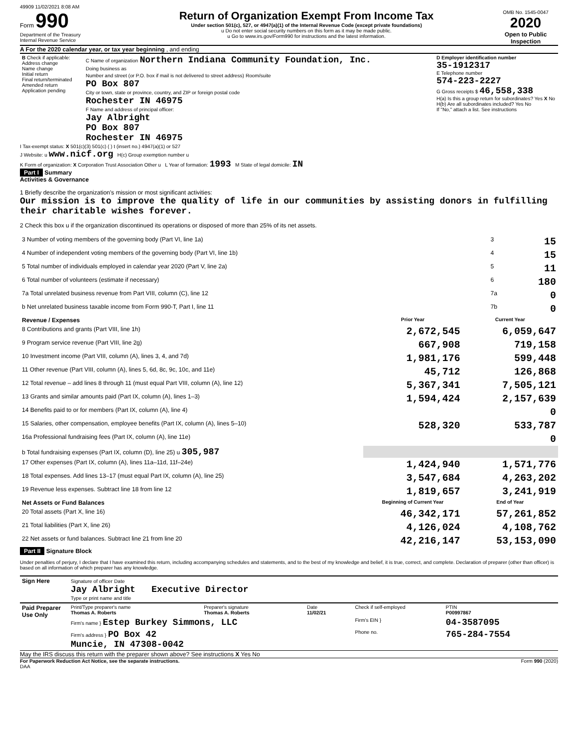49909 11/02/2021 8:08 AM
Form 990
Department of the Treasury
Internal Revenue Service
Return of Organization Exempt From Income Tax
Under section 501(c), 527, or 4947(a)(1) of the Internal Revenue Code (except private foundations)
u Do not enter social security numbers on this form as it may be made public.
u Go to www.irs.gov/Form990 for instructions and the latest information.
OMB No. 1545-0047
2020
Open to Public Inspection
A For the 2020 calendar year, or tax year beginning , and ending
| B Check if applicable: Address change Name change Initial return Final return/terminated Amended return Application pending | C Name of organization Northern Indiana Community Foundation, Inc. Doing business as Number and street (or P.O. box if mail is not delivered to street address) Room/suite PO Box 807 City or town, state or province, country, and ZIP or foreign postal code Rochester IN 46975 F Name and address of principal officer: Jay Albright PO Box 807 Rochester IN 46975 | D Employer identification number 35-1912317 E Telephone number 574-223-2227 G Gross receipts $ 46,558,338 H(a) Is this a group return for subordinates? Yes X No H(b) Are all subordinates included? Yes No If "No," attach a list. See instructions |
I Tax-exempt status: X 501(c)(3) 501(c) ( ) t (insert no.) 4947(a)(1) or 527
J Website: u www.nicf.org H(c) Group exemption number u
K Form of organization: X Corporation Trust Association Other u L Year of formation: 1993 M State of legal domicile: IN
Part I Summary
Activities & Governance
1 Briefly describe the organization's mission or most significant activities:
Our mission is to improve the quality of life in our communities by assisting donors in fulfilling their charitable wishes forever.
2 Check this box u if the organization discontinued its operations or disposed of more than 25% of its net assets.
| 3 Number of voting members of the governing body (Part VI, line 1a) | 3 | 15 |
| 4 Number of independent voting members of the governing body (Part VI, line 1b) | 4 | 15 |
| 5 Total number of individuals employed in calendar year 2020 (Part V, line 2a) | 5 | 11 |
| 6 Total number of volunteers (estimate if necessary) | 6 | 180 |
| 7a Total unrelated business revenue from Part VIII, column (C), line 12 | 7a | 0 |
| b Net unrelated business taxable income from Form 990-T, Part I, line 11 | 7b | 0 |
| Revenue / Expenses | Prior Year | Current Year |
| --- | --- | --- |
| 8 Contributions and grants (Part VIII, line 1h) | 2,672,545 | 6,059,647 |
| 9 Program service revenue (Part VIII, line 2g) | 667,908 | 719,158 |
| 10 Investment income (Part VIII, column (A), lines 3, 4, and 7d) | 1,981,176 | 599,448 |
| 11 Other revenue (Part VIII, column (A), lines 5, 6d, 8c, 9c, 10c, and 11e) | 45,712 | 126,868 |
| 12 Total revenue – add lines 8 through 11 (must equal Part VIII, column (A), line 12) | 5,367,341 | 7,505,121 |
| 13 Grants and similar amounts paid (Part IX, column (A), lines 1–3) | 1,594,424 | 2,157,639 |
| 14 Benefits paid to or for members (Part IX, column (A), line 4) | | 0 |
| 15 Salaries, other compensation, employee benefits (Part IX, column (A), lines 5–10) | 528,320 | 533,787 |
| 16a Professional fundraising fees (Part IX, column (A), line 11e) | | 0 |
| b Total fundraising expenses (Part IX, column (D), line 25) u 305,987 | | |
| 17 Other expenses (Part IX, column (A), lines 11a–11d, 11f–24e) | 1,424,940 | 1,571,776 |
| 18 Total expenses. Add lines 13–17 (must equal Part IX, column (A), line 25) | 3,547,684 | 4,263,202 |
| 19 Revenue less expenses. Subtract line 18 from line 12 | 1,819,657 | 3,241,919 |
| Net Assets or Fund Balances | Beginning of Current Year | End of Year |
| 20 Total assets (Part X, line 16) | 46,342,171 | 57,261,852 |
| 21 Total liabilities (Part X, line 26) | 4,126,024 | 4,108,762 |
| 22 Net assets or fund balances. Subtract line 21 from line 20 | 42,216,147 | 53,153,090 |
Part II Signature Block
Under penalties of perjury, I declare that I have examined this return, including accompanying schedules and statements, and to the best of my knowledge and belief, it is true, correct, and complete. Declaration of preparer (other than officer) is based on all information of which preparer has any knowledge.
| Sign Here | Signature of officer Date Jay Albright Executive Director Type or print name and title |
| Paid Preparer Use Only | Print/Type preparer's name Thomas A. Roberts | Preparer's signature Thomas A. Roberts | Date 11/02/21 | Check if self-employed | PTIN P00997867 |
| | Firm's name } Estep Burkey Simmons, LLC | | | Firm's EIN } | 04-3587095 |
| | Firm's address } PO Box 42 Muncie, IN 47308-0042 | | | Phone no. | 765-284-7554 |
May the IRS discuss this return with the preparer shown above? See instructions X Yes No
For Paperwork Reduction Act Notice, see the separate instructions. Form 990 (2020)
DAA